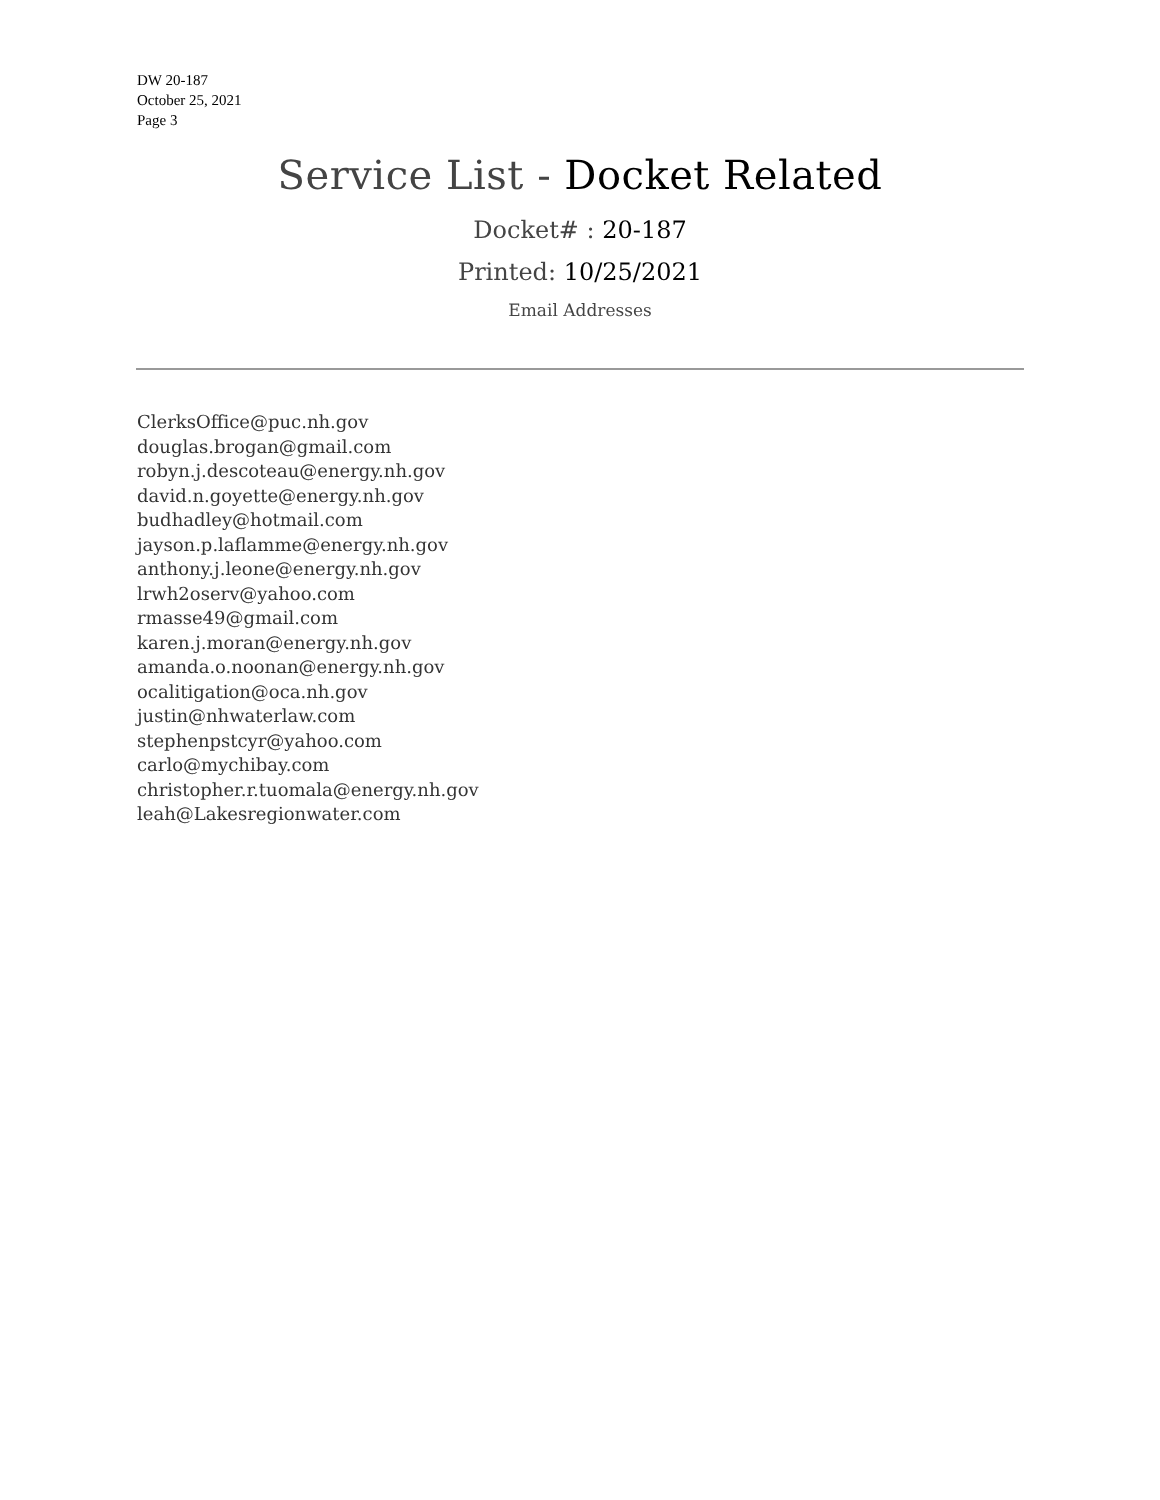DW 20-187
October 25, 2021
Page 3
Service List - Docket Related
Docket# : 20-187
Printed: 10/25/2021
Email Addresses
ClerksOffice@puc.nh.gov
douglas.brogan@gmail.com
robyn.j.descoteau@energy.nh.gov
david.n.goyette@energy.nh.gov
budhadley@hotmail.com
jayson.p.laflamme@energy.nh.gov
anthony.j.leone@energy.nh.gov
lrwh2oserv@yahoo.com
rmasse49@gmail.com
karen.j.moran@energy.nh.gov
amanda.o.noonan@energy.nh.gov
ocalitigation@oca.nh.gov
justin@nhwaterlaw.com
stephenpstcyr@yahoo.com
carlo@mychibay.com
christopher.r.tuomala@energy.nh.gov
leah@Lakesregionwater.com